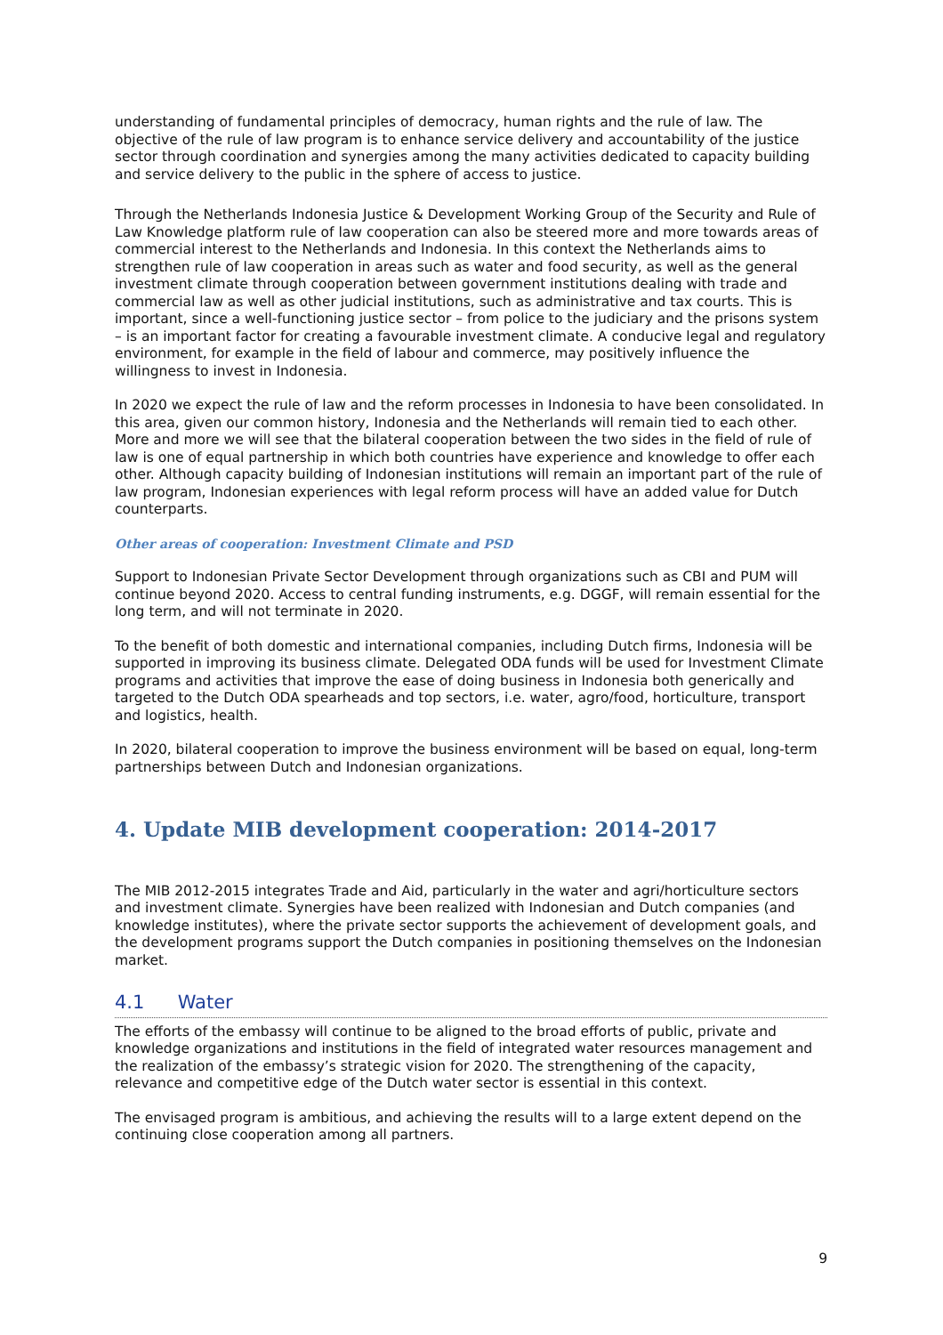understanding of fundamental principles of democracy, human rights and the rule of law. The objective of the rule of law program is to enhance service delivery and accountability of the justice sector through coordination and synergies among the many activities dedicated to capacity building and service delivery to the public in the sphere of access to justice.
Through the Netherlands Indonesia Justice & Development Working Group of the Security and Rule of Law Knowledge platform rule of law cooperation can also be steered more and more towards areas of commercial interest to the Netherlands and Indonesia. In this context the Netherlands aims to strengthen rule of law cooperation in areas such as water and food security, as well as the general investment climate through cooperation between government institutions dealing with trade and commercial law as well as other judicial institutions, such as administrative and tax courts. This is important, since a well-functioning justice sector – from police to the judiciary and the prisons system – is an important factor for creating a favourable investment climate. A conducive legal and regulatory environment, for example in the field of labour and commerce, may positively influence the willingness to invest in Indonesia.
In 2020 we expect the rule of law and the reform processes in Indonesia to have been consolidated. In this area, given our common history, Indonesia and the Netherlands will remain tied to each other. More and more we will see that the bilateral cooperation between the two sides in the field of rule of law is one of equal partnership in which both countries have experience and knowledge to offer each other. Although capacity building of Indonesian institutions will remain an important part of the rule of law program, Indonesian experiences with legal reform process will have an added value for Dutch counterparts.
Other areas of cooperation: Investment Climate and PSD
Support to Indonesian Private Sector Development through organizations such as CBI and PUM will continue beyond 2020. Access to central funding instruments, e.g. DGGF, will remain essential for the long term, and will not terminate in 2020.
To the benefit of both domestic and international companies, including Dutch firms, Indonesia will be supported in improving its business climate. Delegated ODA funds will be used for Investment Climate programs and activities that improve the ease of doing business in Indonesia both generically and targeted to the Dutch ODA spearheads and top sectors, i.e. water, agro/food, horticulture, transport and logistics, health.
In 2020, bilateral cooperation to improve the business environment will be based on equal, long-term partnerships between Dutch and Indonesian organizations.
4. Update MIB development cooperation: 2014-2017
The MIB 2012-2015 integrates Trade and Aid, particularly in the water and agri/horticulture sectors and investment climate. Synergies have been realized with Indonesian and Dutch companies (and knowledge institutes), where the private sector supports the achievement of development goals, and the development programs support the Dutch companies in positioning themselves on the Indonesian market.
4.1 Water
The efforts of the embassy will continue to be aligned to the broad efforts of public, private and knowledge organizations and institutions in the field of integrated water resources management and the realization of the embassy’s strategic vision for 2020. The strengthening of the capacity, relevance and competitive edge of the Dutch water sector is essential in this context.
The envisaged program is ambitious, and achieving the results will to a large extent depend on the continuing close cooperation among all partners.
9